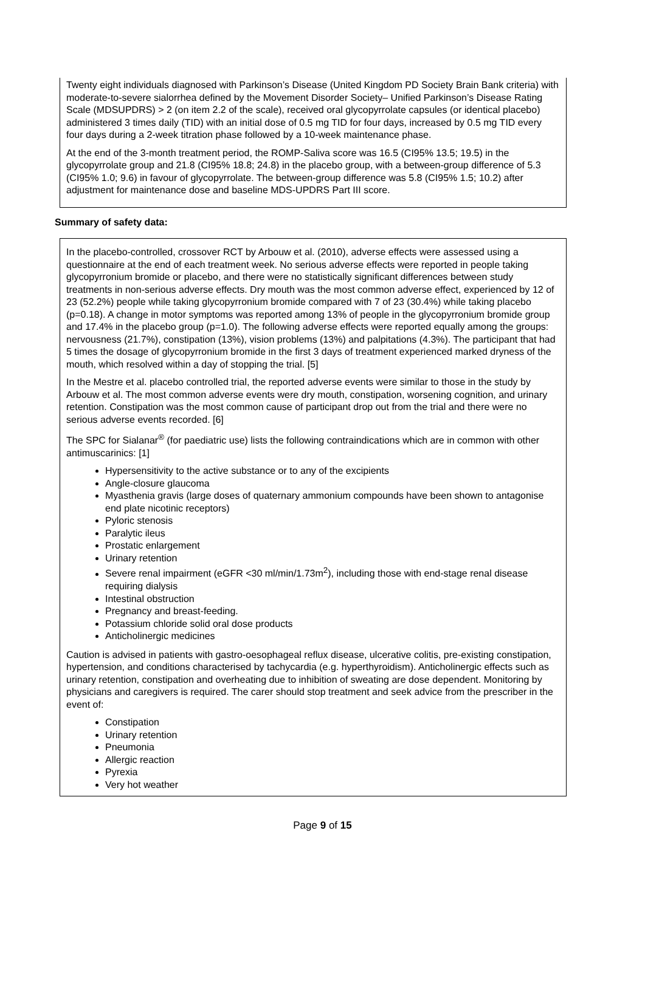Twenty eight individuals diagnosed with Parkinson’s Disease (United Kingdom PD Society Brain Bank criteria) with moderate-to-severe sialorrhea defined by the Movement Disorder Society– Unified Parkinson’s Disease Rating Scale (MDSUPDRS) > 2 (on item 2.2 of the scale), received oral glycopyrrolate capsules (or identical placebo) administered 3 times daily (TID) with an initial dose of 0.5 mg TID for four days, increased by 0.5 mg TID every four days during a 2-week titration phase followed by a 10-week maintenance phase.
At the end of the 3-month treatment period, the ROMP-Saliva score was 16.5 (CI95% 13.5; 19.5) in the glycopyrrolate group and 21.8 (CI95% 18.8; 24.8) in the placebo group, with a between-group difference of 5.3 (CI95% 1.0; 9.6) in favour of glycopyrrolate. The between-group difference was 5.8 (CI95% 1.5; 10.2) after adjustment for maintenance dose and baseline MDS-UPDRS Part III score.
Summary of safety data:
In the placebo-controlled, crossover RCT by Arbouw et al. (2010), adverse effects were assessed using a questionnaire at the end of each treatment week. No serious adverse effects were reported in people taking glycopyrronium bromide or placebo, and there were no statistically significant differences between study treatments in non-serious adverse effects. Dry mouth was the most common adverse effect, experienced by 12 of 23 (52.2%) people while taking glycopyrronium bromide compared with 7 of 23 (30.4%) while taking placebo (p=0.18). A change in motor symptoms was reported among 13% of people in the glycopyrronium bromide group and 17.4% in the placebo group (p=1.0). The following adverse effects were reported equally among the groups: nervousness (21.7%), constipation (13%), vision problems (13%) and palpitations (4.3%). The participant that had 5 times the dosage of glycopyrronium bromide in the first 3 days of treatment experienced marked dryness of the mouth, which resolved within a day of stopping the trial. [5]
In the Mestre et al. placebo controlled trial, the reported adverse events were similar to those in the study by Arbouw et al. The most common adverse events were dry mouth, constipation, worsening cognition, and urinary retention. Constipation was the most common cause of participant drop out from the trial and there were no serious adverse events recorded. [6]
The SPC for Sialanar<sup>®</sup> (for paediatric use) lists the following contraindications which are in common with other antimuscarinics: [1]
Hypersensitivity to the active substance or to any of the excipients
Angle-closure glaucoma
Myasthenia gravis (large doses of quaternary ammonium compounds have been shown to antagonise end plate nicotinic receptors)
Pyloric stenosis
Paralytic ileus
Prostatic enlargement
Urinary retention
Severe renal impairment (eGFR <30 ml/min/1.73m<sup>2</sup>), including those with end-stage renal disease requiring dialysis
Intestinal obstruction
Pregnancy and breast-feeding.
Potassium chloride solid oral dose products
Anticholinergic medicines
Caution is advised in patients with gastro-oesophageal reflux disease, ulcerative colitis, pre-existing constipation, hypertension, and conditions characterised by tachycardia (e.g. hyperthyroidism). Anticholinergic effects such as urinary retention, constipation and overheating due to inhibition of sweating are dose dependent. Monitoring by physicians and caregivers is required. The carer should stop treatment and seek advice from the prescriber in the event of:
Constipation
Urinary retention
Pneumonia
Allergic reaction
Pyrexia
Very hot weather
Page 9 of 15